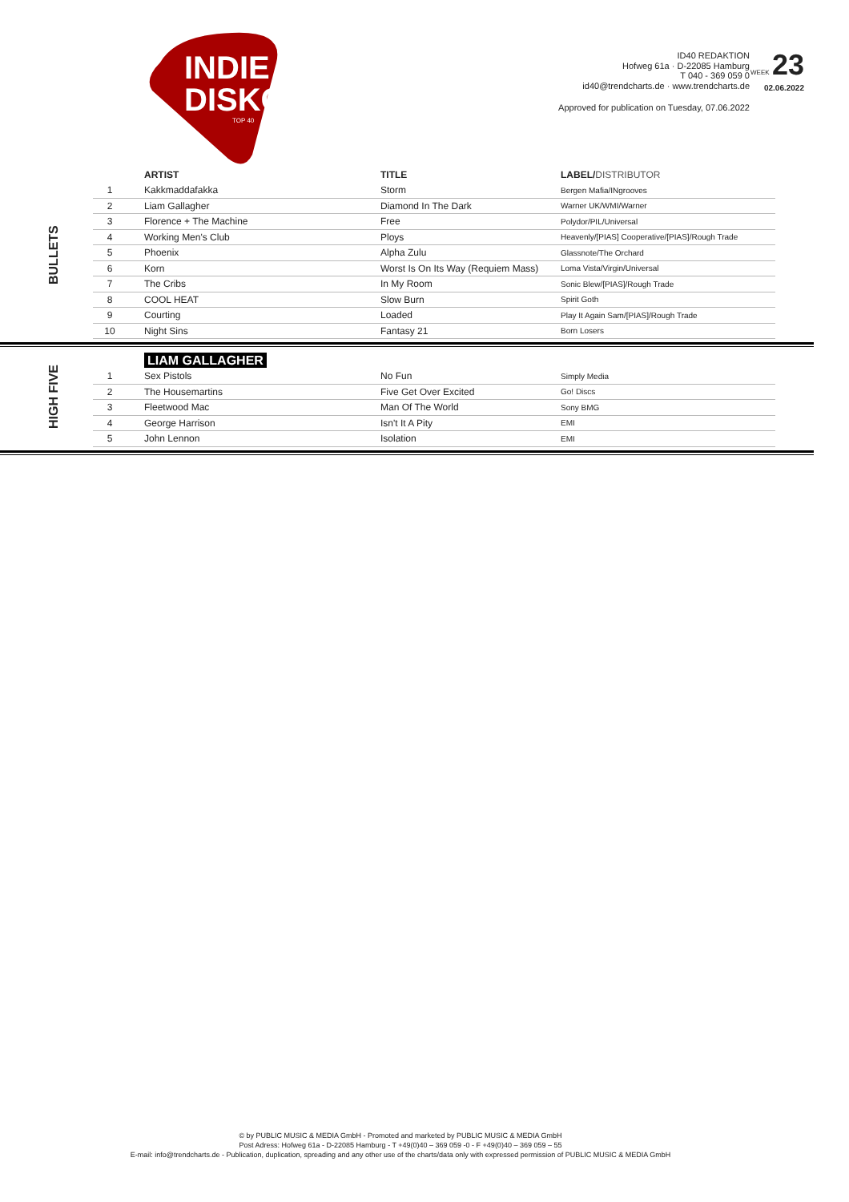INDIE
DISKO
TOP 40
ID40 REDAKTION
Hofweg 61a · D-22085 Hamburg
T 040 - 369 059 0
id40@trendcharts.de · www.trendcharts.de
WEEK 23
02.06.2022
Approved for publication on Tuesday, 07.06.2022
BULLETS
| | ARTIST | TITLE | LABEL/ DISTRIBUTOR |
| --- | --- | --- | --- |
| 1 | Kakkmaddafakka | Storm | Bergen Mafia/INgrooves |
| 2 | Liam Gallagher | Diamond In The Dark | Warner UK/WMI/Warner |
| 3 | Florence + The Machine | Free | Polydor/PIL/Universal |
| 4 | Working Men's Club | Ploys | Heavenly/[PIAS] Cooperative/[PIAS]/Rough Trade |
| 5 | Phoenix | Alpha Zulu | Glassnote/The Orchard |
| 6 | Korn | Worst Is On Its Way (Requiem Mass) | Loma Vista/Virgin/Universal |
| 7 | The Cribs | In My Room | Sonic Blew/[PIAS]/Rough Trade |
| 8 | COOL HEAT | Slow Burn | Spirit Goth |
| 9 | Courting | Loaded | Play It Again Sam/[PIAS]/Rough Trade |
| 10 | Night Sins | Fantasy 21 | Born Losers |
HIGH FIVE
| | LIAM GALLAGHER | | |
| --- | --- | --- | --- |
| 1 | Sex Pistols | No Fun | Simply Media |
| 2 | The Housemartins | Five Get Over Excited | Go! Discs |
| 3 | Fleetwood Mac | Man Of The World | Sony BMG |
| 4 | George Harrison | Isn't It A Pity | EMI |
| 5 | John Lennon | Isolation | EMI |
© by PUBLIC MUSIC & MEDIA GmbH - Promoted and marketed by PUBLIC MUSIC & MEDIA GmbH
Post Adress: Hofweg 61a - D-22085 Hamburg - T +49(0)40 – 369 059 -0 - F +49(0)40 – 369 059 – 55
E-mail: info@trendcharts.de - Publication, duplication, spreading and any other use of the charts/data only with expressed permission of PUBLIC MUSIC & MEDIA GmbH